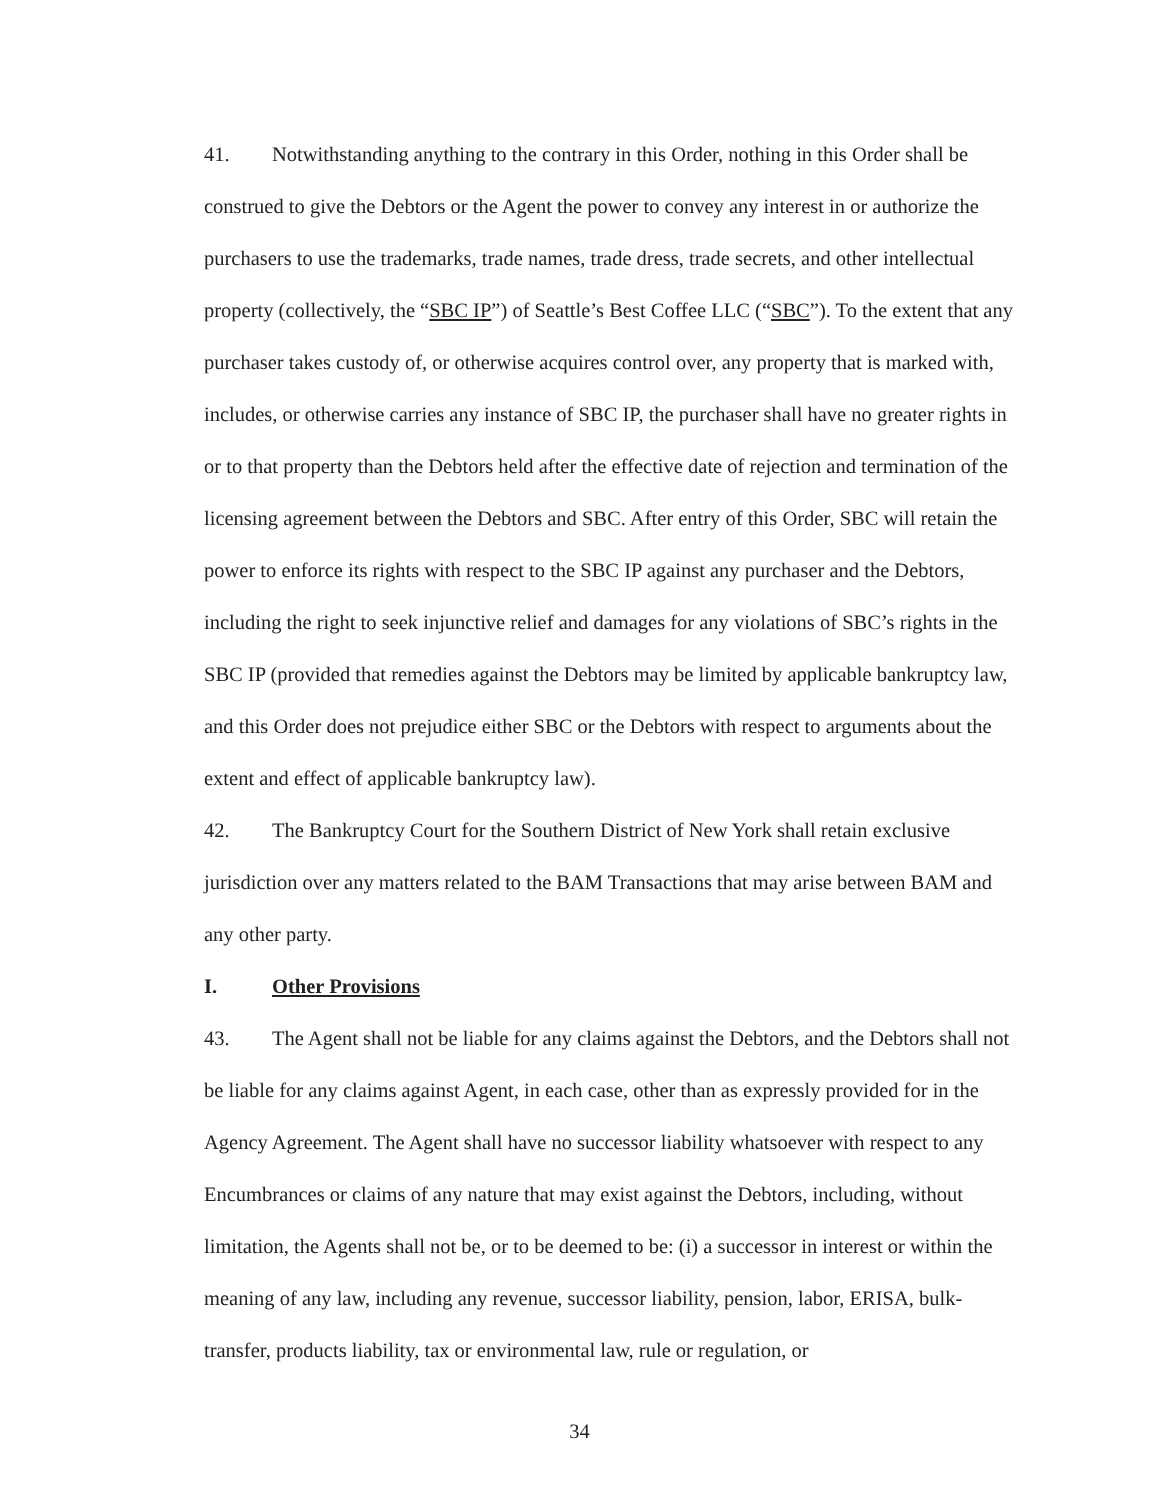41. Notwithstanding anything to the contrary in this Order, nothing in this Order shall be construed to give the Debtors or the Agent the power to convey any interest in or authorize the purchasers to use the trademarks, trade names, trade dress, trade secrets, and other intellectual property (collectively, the “SBC IP”) of Seattle’s Best Coffee LLC (“SBC”). To the extent that any purchaser takes custody of, or otherwise acquires control over, any property that is marked with, includes, or otherwise carries any instance of SBC IP, the purchaser shall have no greater rights in or to that property than the Debtors held after the effective date of rejection and termination of the licensing agreement between the Debtors and SBC. After entry of this Order, SBC will retain the power to enforce its rights with respect to the SBC IP against any purchaser and the Debtors, including the right to seek injunctive relief and damages for any violations of SBC’s rights in the SBC IP (provided that remedies against the Debtors may be limited by applicable bankruptcy law, and this Order does not prejudice either SBC or the Debtors with respect to arguments about the extent and effect of applicable bankruptcy law).
42. The Bankruptcy Court for the Southern District of New York shall retain exclusive jurisdiction over any matters related to the BAM Transactions that may arise between BAM and any other party.
I. Other Provisions
43. The Agent shall not be liable for any claims against the Debtors, and the Debtors shall not be liable for any claims against Agent, in each case, other than as expressly provided for in the Agency Agreement. The Agent shall have no successor liability whatsoever with respect to any Encumbrances or claims of any nature that may exist against the Debtors, including, without limitation, the Agents shall not be, or to be deemed to be: (i) a successor in interest or within the meaning of any law, including any revenue, successor liability, pension, labor, ERISA, bulk-transfer, products liability, tax or environmental law, rule or regulation, or
34